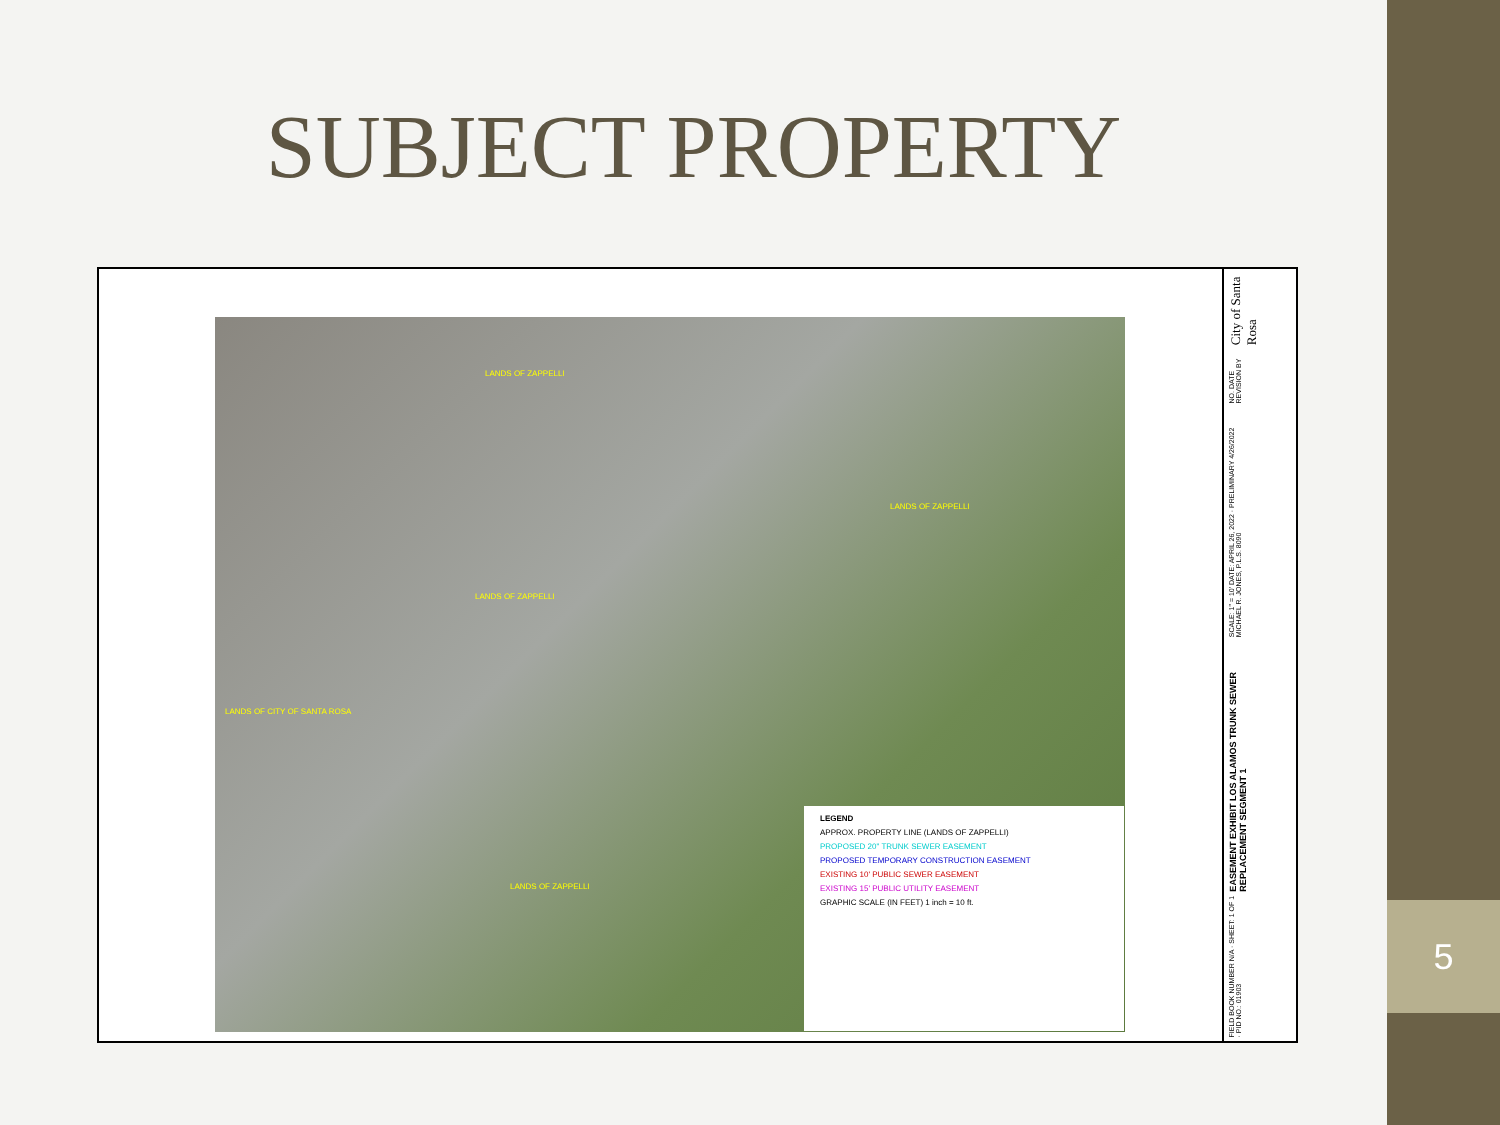SUBJECT PROPERTY
LANDS OF ZAPPELLI
LANDS OF ZAPPELLI
LANDS OF ZAPPELLI
LANDS OF CITY OF SANTA ROSA
LANDS OF ZAPPELLI
LEGEND
APPROX. PROPERTY LINE (LANDS OF ZAPPELLI)
PROPOSED 20" TRUNK SEWER EASEMENT
PROPOSED TEMPORARY CONSTRUCTION EASEMENT
EXISTING 10' PUBLIC SEWER EASEMENT
EXISTING 15' PUBLIC UTILITY EASEMENT
GRAPHIC SCALE (IN FEET) 1 inch = 10 ft.
City of Santa Rosa
NO. DATE REVISION BY
SCALE: 1" = 10' DATE: APRIL 26, 2022 · PRELIMINARY 4/26/2022 MICHAEL R. JONES, P.L.S. 8090
EASEMENT EXHIBIT LOS ALAMOS TRUNK SEWER REPLACEMENT SEGMENT 1
FIELD BOOK NUMBER N/A · SHEET: 1 OF 1 · PID NO.: 01903
5